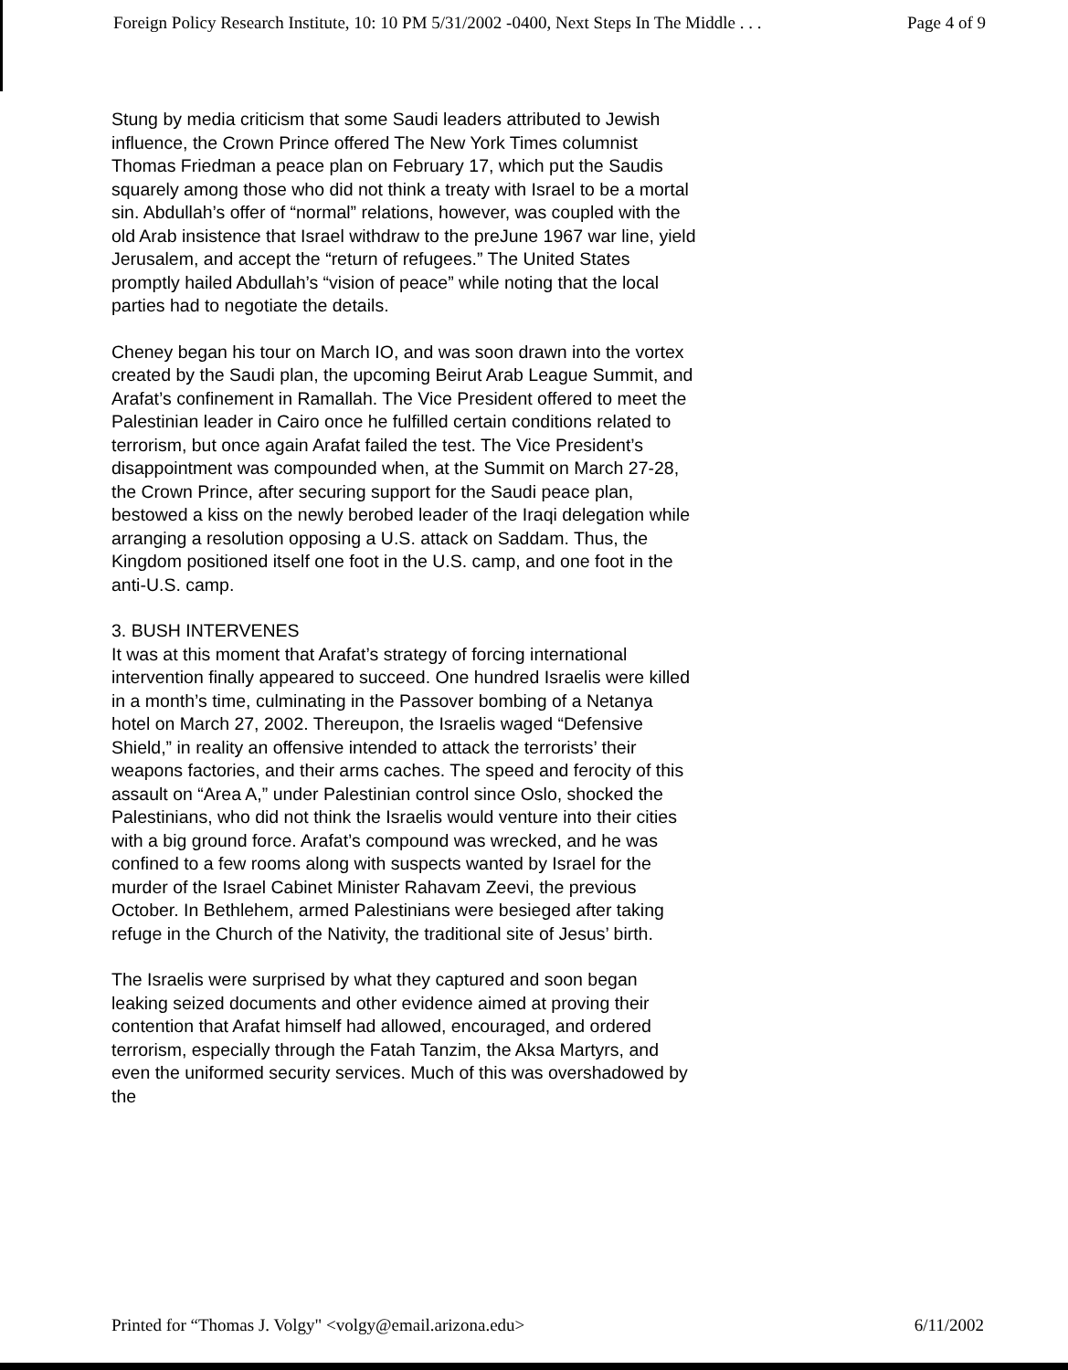Foreign Policy Research Institute, 10: 10 PM 5/31/2002 -0400, Next Steps In The Middle . . . Page 4 of 9
Stung by media criticism that some Saudi leaders attributed to Jewish influence, the Crown Prince offered The New York Times columnist Thomas Friedman a peace plan on February 17, which put the Saudis squarely among those who did not think a treaty with Israel to be a mortal sin. Abdullah’s offer of “normal” relations, however, was coupled with the old Arab insistence that Israel withdraw to the preJune 1967 war line, yield Jerusalem, and accept the “return of refugees.” The United States promptly hailed Abdullah’s “vision of peace” while noting that the local parties had to negotiate the details.
Cheney began his tour on March IO, and was soon drawn into the vortex created by the Saudi plan, the upcoming Beirut Arab League Summit, and Arafat’s confinement in Ramallah. The Vice President offered to meet the Palestinian leader in Cairo once he fulfilled certain conditions related to terrorism, but once again Arafat failed the test. The Vice President’s disappointment was compounded when, at the Summit on March 27-28, the Crown Prince, after securing support for the Saudi peace plan, bestowed a kiss on the newly berobed leader of the Iraqi delegation while arranging a resolution opposing a U.S. attack on Saddam. Thus, the Kingdom positioned itself one foot in the U.S. camp, and one foot in the anti-U.S. camp.
3. BUSH INTERVENES
It was at this moment that Arafat’s strategy of forcing international intervention finally appeared to succeed. One hundred Israelis were killed in a month’s time, culminating in the Passover bombing of a Netanya hotel on March 27, 2002. Thereupon, the Israelis waged “Defensive Shield,” in reality an offensive intended to attack the terrorists’ their weapons factories, and their arms caches. The speed and ferocity of this assault on “Area A,” under Palestinian control since Oslo, shocked the Palestinians, who did not think the Israelis would venture into their cities with a big ground force. Arafat’s compound was wrecked, and he was confined to a few rooms along with suspects wanted by Israel for the murder of the Israel Cabinet Minister Rahavam Zeevi, the previous October. In Bethlehem, armed Palestinians were besieged after taking refuge in the Church of the Nativity, the traditional site of Jesus’ birth.
The Israelis were surprised by what they captured and soon began leaking seized documents and other evidence aimed at proving their contention that Arafat himself had allowed, encouraged, and ordered terrorism, especially through the Fatah Tanzim, the Aksa Martyrs, and even the uniformed security services. Much of this was overshadowed by the
Printed for “Thomas J. Volgy" <volgy@email.arizona.edu> 6/11/2002